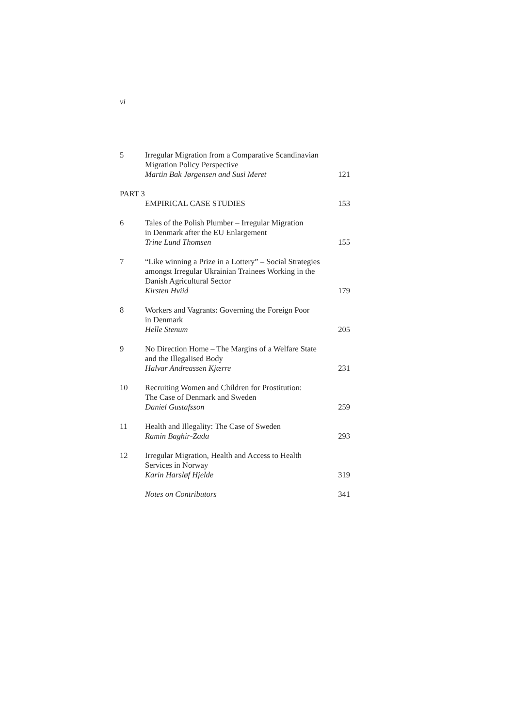vi
5 Irregular Migration from a Comparative Scandinavian
Migration Policy Perspective
Martin Bak Jørgensen and Susi Meret
121
PART 3
EMPIRICAL CASE STUDIES 153
6 Tales of the Polish Plumber – Irregular Migration
in Denmark after the EU Enlargement
Trine Lund Thomsen
155
7 “Like winning a Prize in a Lottery” – Social Strategies amongst Irregular Ukrainian Trainees Working in the Danish Agricultural Sector
Kirsten Hviid
179
8 Workers and Vagrants: Governing the Foreign Poor
in Denmark
Helle Stenum
205
9 No Direction Home – The Margins of a Welfare State
and the Illegalised Body
Halvar Andreassen Kjærre
231
10 Recruiting Women and Children for Prostitution:
The Case of Denmark and Sweden
Daniel Gustafsson
259
11 Health and Illegality: The Case of Sweden
Ramin Baghir-Zada
293
12 Irregular Migration, Health and Access to Health
Services in Norway
Karin Harsløf Hjelde
319
Notes on Contributors 341